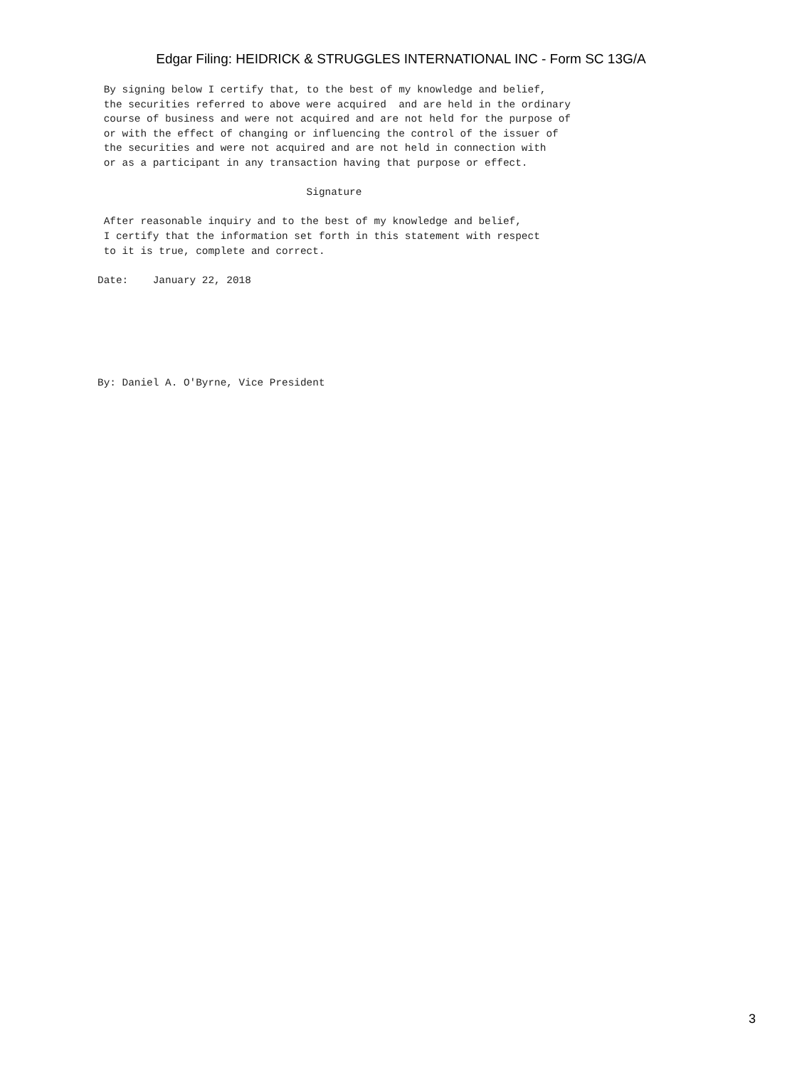Edgar Filing: HEIDRICK & STRUGGLES INTERNATIONAL INC - Form SC 13G/A
 By signing below I certify that, to the best of my knowledge and belief,
 the securities referred to above were acquired  and are held in the ordinary
 course of business and were not acquired and are not held for the purpose of
 or with the effect of changing or influencing the control of the issuer of
 the securities and were not acquired and are not held in connection with
 or as a participant in any transaction having that purpose or effect.

                                  Signature

 After reasonable inquiry and to the best of my knowledge and belief,
 I certify that the information set forth in this statement with respect
 to it is true, complete and correct.

Date:    January 22, 2018






By: Daniel A. O'Byrne, Vice President
3